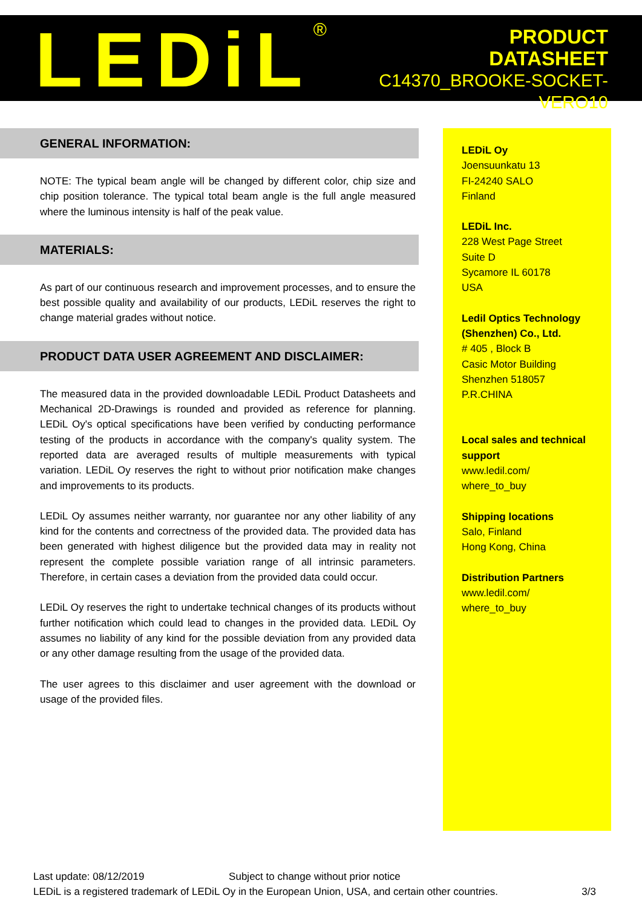LEDiL<sup>®</sup>
PRODUCT
DATASHEET
C14370_BROOKE-SOCKET-VERO10
GENERAL INFORMATION:
NOTE: The typical beam angle will be changed by different color, chip size and chip position tolerance. The typical total beam angle is the full angle measured where the luminous intensity is half of the peak value.
MATERIALS:
As part of our continuous research and improvement processes, and to ensure the best possible quality and availability of our products, LEDiL reserves the right to change material grades without notice.
PRODUCT DATA USER AGREEMENT AND DISCLAIMER:
The measured data in the provided downloadable LEDiL Product Datasheets and Mechanical 2D-Drawings is rounded and provided as reference for planning. LEDiL Oy's optical specifications have been verified by conducting performance testing of the products in accordance with the company's quality system. The reported data are averaged results of multiple measurements with typical variation. LEDiL Oy reserves the right to without prior notification make changes and improvements to its products.
LEDiL Oy assumes neither warranty, nor guarantee nor any other liability of any kind for the contents and correctness of the provided data. The provided data has been generated with highest diligence but the provided data may in reality not represent the complete possible variation range of all intrinsic parameters. Therefore, in certain cases a deviation from the provided data could occur.
LEDiL Oy reserves the right to undertake technical changes of its products without further notification which could lead to changes in the provided data. LEDiL Oy assumes no liability of any kind for the possible deviation from any provided data or any other damage resulting from the usage of the provided data.
The user agrees to this disclaimer and user agreement with the download or usage of the provided files.
LEDiL Oy
Joensuunkatu 13
FI-24240 SALO
Finland
LEDiL Inc.
228 West Page Street
Suite D
Sycamore IL 60178
USA
Ledil Optics Technology (Shenzhen) Co., Ltd.
# 405 , Block B
Casic Motor Building
Shenzhen 518057
P.R.CHINA
Local sales and technical support
www.ledil.com/
where_to_buy
Shipping locations
Salo, Finland
Hong Kong, China
Distribution Partners
www.ledil.com/
where_to_buy
Last update: 08/12/2019 Subject to change without prior notice
LEDiL is a registered trademark of LEDiL Oy in the European Union, USA, and certain other countries. 3/3